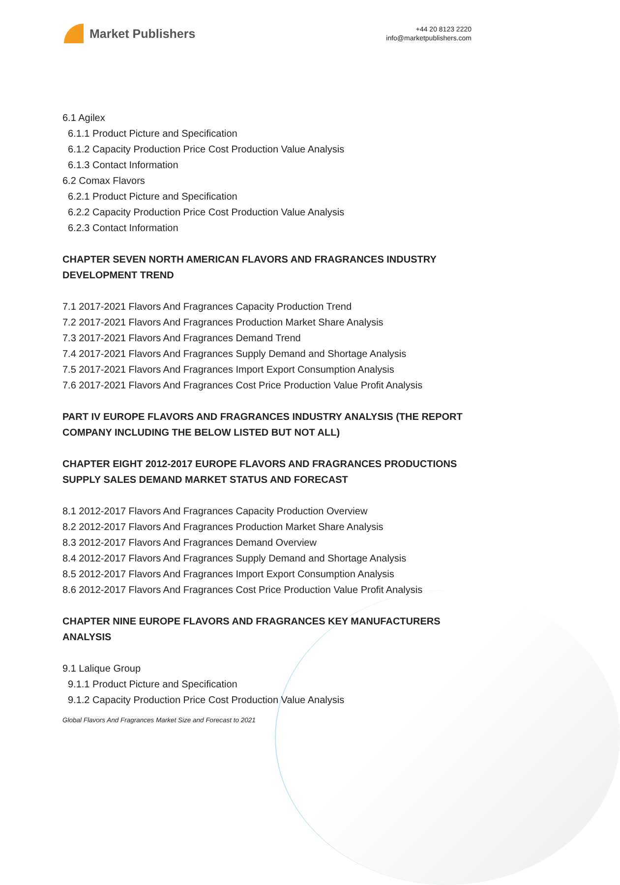Market Publishers
+44 20 8123 2220
info@marketpublishers.com
6.1 Agilex
6.1.1 Product Picture and Specification
6.1.2 Capacity Production Price Cost Production Value Analysis
6.1.3 Contact Information
6.2 Comax Flavors
6.2.1 Product Picture and Specification
6.2.2 Capacity Production Price Cost Production Value Analysis
6.2.3 Contact Information
CHAPTER SEVEN NORTH AMERICAN FLAVORS AND FRAGRANCES INDUSTRY DEVELOPMENT TREND
7.1 2017-2021 Flavors And Fragrances Capacity Production Trend
7.2 2017-2021 Flavors And Fragrances Production Market Share Analysis
7.3 2017-2021 Flavors And Fragrances Demand Trend
7.4 2017-2021 Flavors And Fragrances Supply Demand and Shortage Analysis
7.5 2017-2021 Flavors And Fragrances Import Export Consumption Analysis
7.6 2017-2021 Flavors And Fragrances Cost Price Production Value Profit Analysis
PART IV EUROPE FLAVORS AND FRAGRANCES INDUSTRY ANALYSIS (THE REPORT COMPANY INCLUDING THE BELOW LISTED BUT NOT ALL)
CHAPTER EIGHT 2012-2017 EUROPE FLAVORS AND FRAGRANCES PRODUCTIONS SUPPLY SALES DEMAND MARKET STATUS AND FORECAST
8.1 2012-2017 Flavors And Fragrances Capacity Production Overview
8.2 2012-2017 Flavors And Fragrances Production Market Share Analysis
8.3 2012-2017 Flavors And Fragrances Demand Overview
8.4 2012-2017 Flavors And Fragrances Supply Demand and Shortage Analysis
8.5 2012-2017 Flavors And Fragrances Import Export Consumption Analysis
8.6 2012-2017 Flavors And Fragrances Cost Price Production Value Profit Analysis
CHAPTER NINE EUROPE FLAVORS AND FRAGRANCES KEY MANUFACTURERS ANALYSIS
9.1 Lalique Group
9.1.1 Product Picture and Specification
9.1.2 Capacity Production Price Cost Production Value Analysis
Global Flavors And Fragrances Market Size and Forecast to 2021